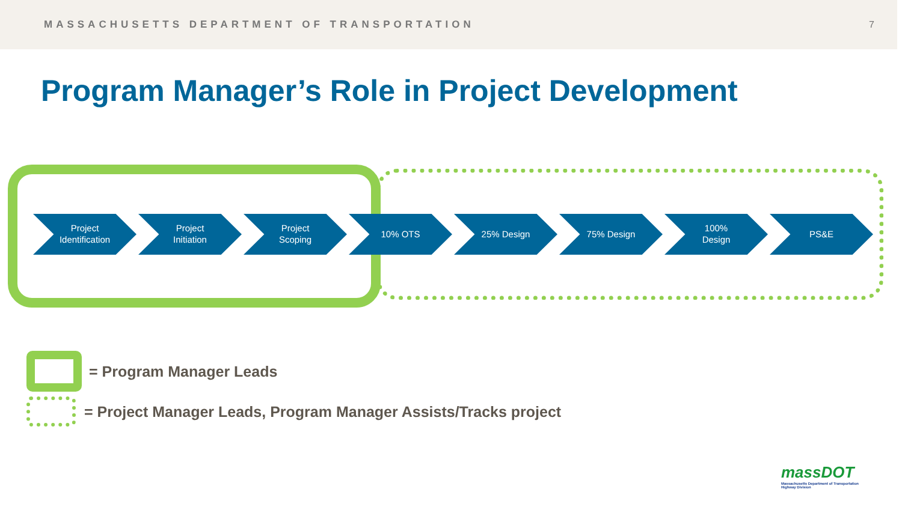MASSACHUSETTS DEPARTMENT OF TRANSPORTATION 7
Program Manager’s Role in Project Development
Project
Identification
Project
Initiation
Project
Scoping
10% OTS 25% Design 75% Design 100%
Design
PS&E
= Program Manager Leads
= Project Manager Leads, Program Manager Assists/Tracks project
massDOT
Massachusetts Department of Transportation
Highway Division